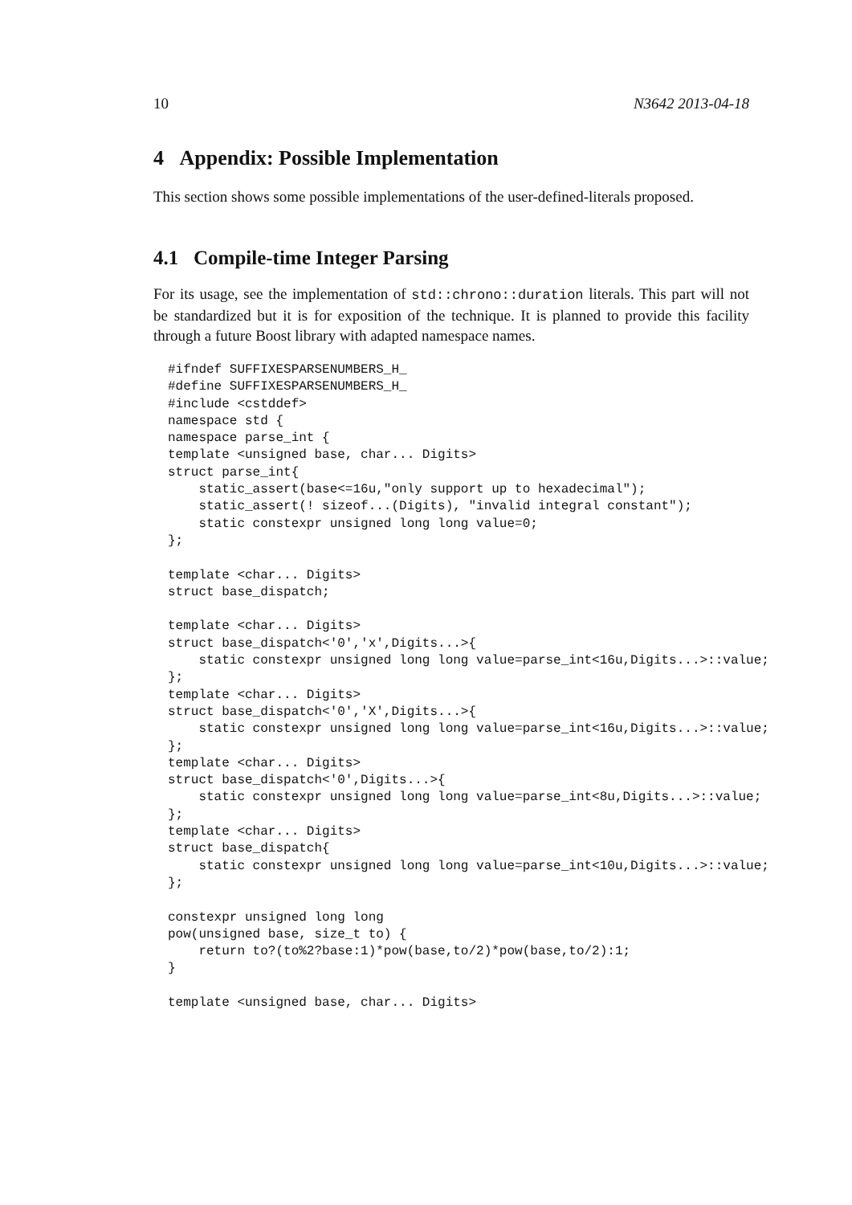10 N3642 2013-04-18
4 Appendix: Possible Implementation
This section shows some possible implementations of the user-defined-literals proposed.
4.1 Compile-time Integer Parsing
For its usage, see the implementation of std::chrono::duration literals. This part will not be standardized but it is for exposition of the technique. It is planned to provide this facility through a future Boost library with adapted namespace names.
#ifndef SUFFIXESPARSENUMBERS_H_
#define SUFFIXESPARSENUMBERS_H_
#include <cstddef>
namespace std {
namespace parse_int {
template <unsigned base, char... Digits>
struct parse_int{
    static_assert(base<=16u,"only support up to hexadecimal");
    static_assert(! sizeof...(Digits), "invalid integral constant");
    static constexpr unsigned long long value=0;
};

template <char... Digits>
struct base_dispatch;

template <char... Digits>
struct base_dispatch<'0','x',Digits...>{
    static constexpr unsigned long long value=parse_int<16u,Digits...>::value;
};
template <char... Digits>
struct base_dispatch<'0','X',Digits...>{
    static constexpr unsigned long long value=parse_int<16u,Digits...>::value;
};
template <char... Digits>
struct base_dispatch<'0',Digits...>{
    static constexpr unsigned long long value=parse_int<8u,Digits...>::value;
};
template <char... Digits>
struct base_dispatch{
    static constexpr unsigned long long value=parse_int<10u,Digits...>::value;
};

constexpr unsigned long long
pow(unsigned base, size_t to) {
    return to?(to%2?base:1)*pow(base,to/2)*pow(base,to/2):1;
}

template <unsigned base, char... Digits>